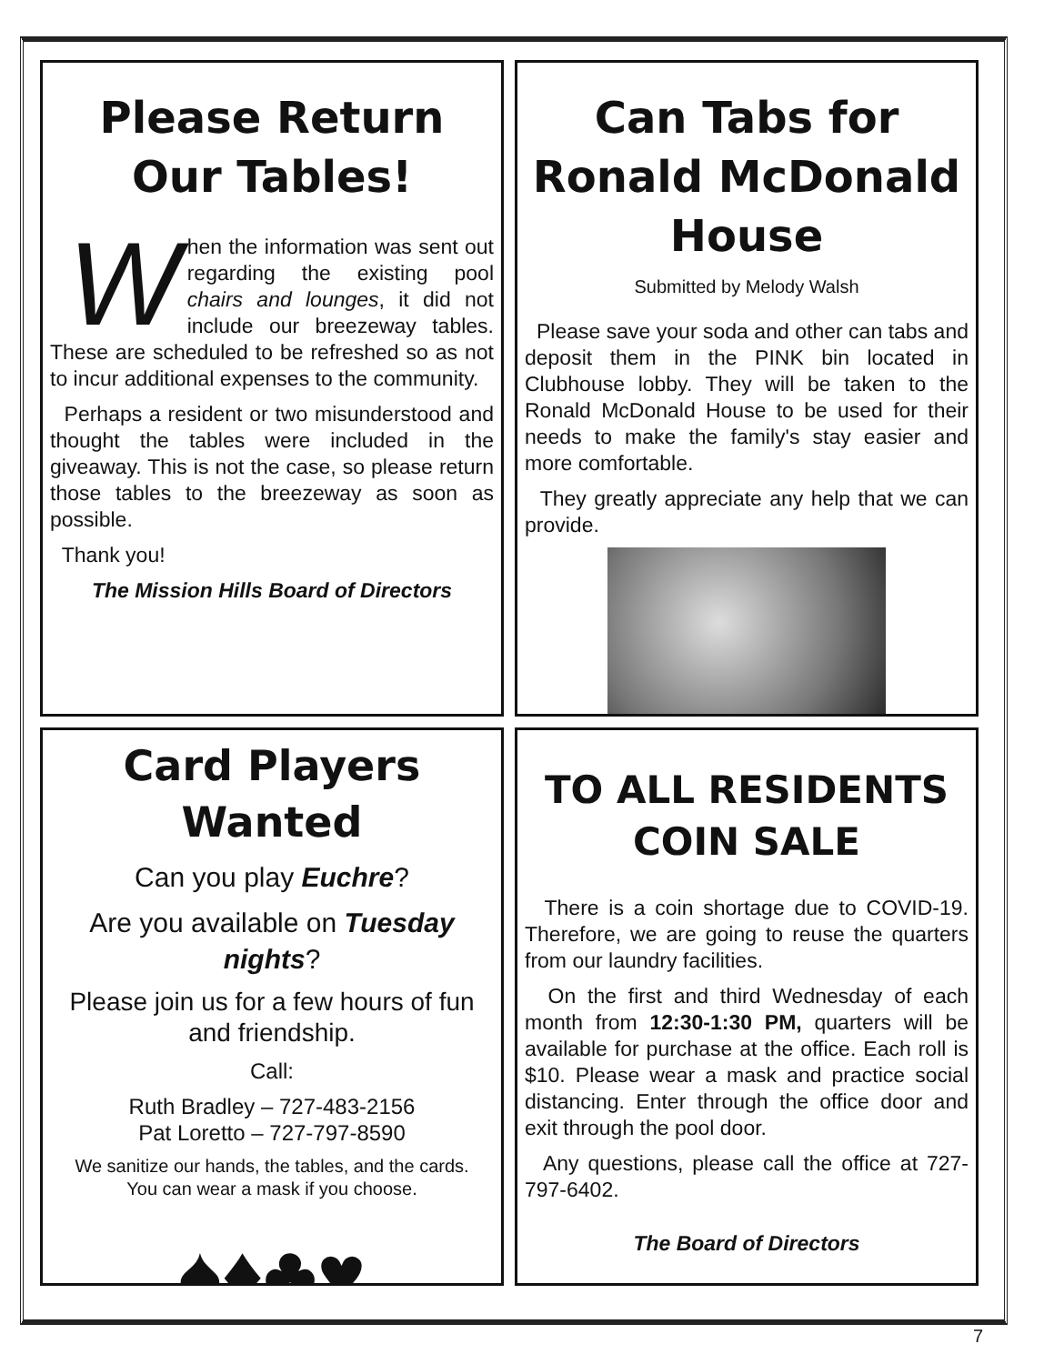Please Return
Our Tables!
When the information was sent out regarding the existing pool chairs and lounges, it did not include our breezeway tables. These are scheduled to be refreshed so as not to incur additional expenses to the community.
Perhaps a resident or two misunderstood and thought the tables were included in the giveaway. This is not the case, so please return those tables to the breezeway as soon as possible.
Thank you!
The Mission Hills Board of Directors
Can Tabs for Ronald McDonald House
Submitted by Melody Walsh
Please save your soda and other can tabs and deposit them in the PINK bin located in Clubhouse lobby. They will be taken to the Ronald McDonald House to be used for their needs to make the family's stay easier and more comfortable.
They greatly appreciate any help that we can provide.
Card Players Wanted
Can you play Euchre?
Are you available on Tuesday nights?
Please join us for a few hours of fun and friendship.
Call:
Ruth Bradley – 727-483-2156
Pat Loretto – 727-797-8590
We sanitize our hands, the tables, and the cards.
You can wear a mask if you choose.
♠♦♣♥
TO ALL RESIDENTS
COIN SALE
There is a coin shortage due to COVID-19. Therefore, we are going to reuse the quarters from our laundry facilities.
On the first and third Wednesday of each month from 12:30-1:30 PM, quarters will be available for purchase at the office. Each roll is $10. Please wear a mask and practice social distancing. Enter through the office door and exit through the pool door.
Any questions, please call the office at 727-797-6402.
The Board of Directors
7